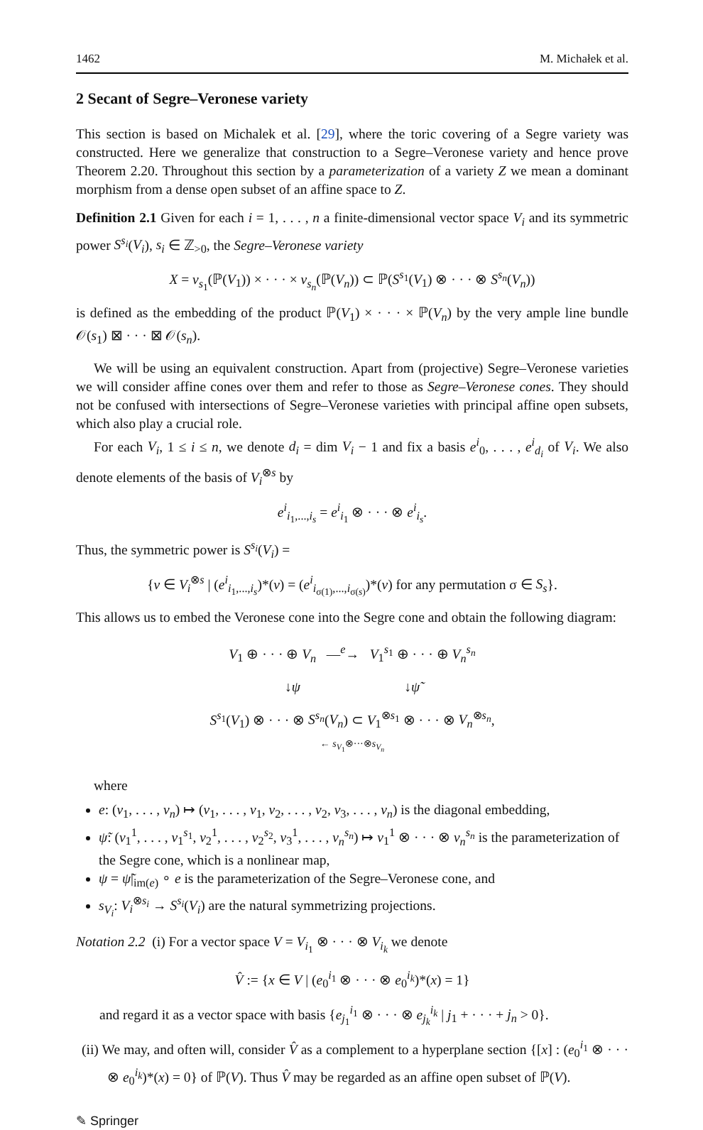1462 M. Michałek et al.
2 Secant of Segre–Veronese variety
This section is based on Michalek et al. [29], where the toric covering of a Segre variety was constructed. Here we generalize that construction to a Segre–Veronese variety and hence prove Theorem 2.20. Throughout this section by a parameterization of a variety Z we mean a dominant morphism from a dense open subset of an affine space to Z.
Definition 2.1 Given for each i = 1, . . . , n a finite-dimensional vector space V<sub>i</sub> and its symmetric power S<sup>s<sub>i</sub></sup>(V<sub>i</sub>), s<sub>i</sub> ∈ ℤ<sub>>0</sub>, the Segre–Veronese variety
X = v<sub>s<sub>1</sub></sub>(ℙ(V<sub>1</sub>)) × · · · × v<sub>s<sub>n</sub></sub>(ℙ(V<sub>n</sub>)) ⊂ ℙ(S<sup>s<sub>1</sub></sup>(V<sub>1</sub>) ⊗ · · · ⊗ S<sup>s<sub>n</sub></sup>(V<sub>n</sub>))
is defined as the embedding of the product ℙ(V<sub>1</sub>) × · · · × ℙ(V<sub>n</sub>) by the very ample line bundle 𝒪(s<sub>1</sub>) ⊠ · · · ⊠ 𝒪(s<sub>n</sub>).
We will be using an equivalent construction. Apart from (projective) Segre–Veronese varieties we will consider affine cones over them and refer to those as Segre–Veronese cones. They should not be confused with intersections of Segre–Veronese varieties with principal affine open subsets, which also play a crucial role.
For each V<sub>i</sub>, 1 ≤ i ≤ n, we denote d<sub>i</sub> = dim V<sub>i</sub> − 1 and fix a basis e<sup>i</sup><sub>0</sub>, . . . , e<sup>i</sup><sub>d<sub>i</sub></sub> of V<sub>i</sub>. We also denote elements of the basis of V<sub>i</sub><sup>⊗s</sup> by
e<sup>i</sup><sub>i<sub>1</sub>,...,i<sub>s</sub></sub> = e<sup>i</sup><sub>i<sub>1</sub></sub> ⊗ · · · ⊗ e<sup>i</sup><sub>i<sub>s</sub></sub>.
Thus, the symmetric power is S<sup>s<sub>i</sub></sup>(V<sub>i</sub>) =
{v ∈ V<sub>i</sub><sup>⊗s</sup> | (e<sup>i</sup><sub>i<sub>1</sub>,...,i<sub>s</sub></sub>)*(v) = (e<sup>i</sup><sub>i<sub>σ(1)</sub>,...,i<sub>σ(s)</sub></sub>)*(v) for any permutation σ ∈ S<sub>s</sub>}.
This allows us to embed the Veronese cone into the Segre cone and obtain the following diagram:
V<sub>1</sub> ⊕ · · · ⊕ V<sub>n</sub> —<sup>e</sup>→ V<sub>1</sub><sup>s<sub>1</sub></sup> ⊕ · · · ⊕ V<sub>n</sub><sup>s<sub>n</sub></sup>
↓ψ ↓ψ̃
S<sup>s<sub>1</sub></sup>(V<sub>1</sub>) ⊗ · · · ⊗ S<sup>s<sub>n</sub></sup>(V<sub>n</sub>) ⊂ V<sub>1</sub><sup>⊗s<sub>1</sub></sup> ⊗ · · · ⊗ V<sub>n</sub><sup>⊗s<sub>n</sub></sup>,
← s<sub>V<sub>1</sub></sub>⊗···⊗s<sub>V<sub>n</sub></sub>
where
e: (v<sub>1</sub>, . . . , v<sub>n</sub>) ↦ (v<sub>1</sub>, . . . , v<sub>1</sub>, v<sub>2</sub>, . . . , v<sub>2</sub>, v<sub>3</sub>, . . . , v<sub>n</sub>) is the diagonal embedding,
ψ̃: (v<sub>1</sub><sup>1</sup>, . . . , v<sub>1</sub><sup>s<sub>1</sub></sup>, v<sub>2</sub><sup>1</sup>, . . . , v<sub>2</sub><sup>s<sub>2</sub></sup>, v<sub>3</sub><sup>1</sup>, . . . , v<sub>n</sub><sup>s<sub>n</sub></sup>) ↦ v<sub>1</sub><sup>1</sup> ⊗ · · · ⊗ v<sub>n</sub><sup>s<sub>n</sub></sup> is the parameterization of the Segre cone, which is a nonlinear map,
ψ = ψ̃|<sub>im(e)</sub> ∘ e is the parameterization of the Segre–Veronese cone, and
s<sub>V<sub>i</sub></sub>: V<sub>i</sub><sup>⊗s<sub>i</sub></sup> → S<sup>s<sub>i</sub></sup>(V<sub>i</sub>) are the natural symmetrizing projections.
Notation 2.2 (i) For a vector space V = V<sub>i<sub>1</sub></sub> ⊗ · · · ⊗ V<sub>i<sub>k</sub></sub> we denote
V̂ := {x ∈ V | (e<sub>0</sub><sup>i<sub>1</sub></sup> ⊗ · · · ⊗ e<sub>0</sub><sup>i<sub>k</sub></sup>)*(x) = 1}
and regard it as a vector space with basis {e<sub>j<sub>1</sub></sub><sup>i<sub>1</sub></sup> ⊗ · · · ⊗ e<sub>j<sub>k</sub></sub><sup>i<sub>k</sub></sup> | j<sub>1</sub> + · · · + j<sub>n</sub> > 0}.
(ii) We may, and often will, consider V̂ as a complement to a hyperplane section {[x] : (e<sub>0</sub><sup>i<sub>1</sub></sup> ⊗ · · · ⊗ e<sub>0</sub><sup>i<sub>k</sub></sup>)*(x) = 0} of ℙ(V). Thus V̂ may be regarded as an affine open subset of ℙ(V).
✎ Springer